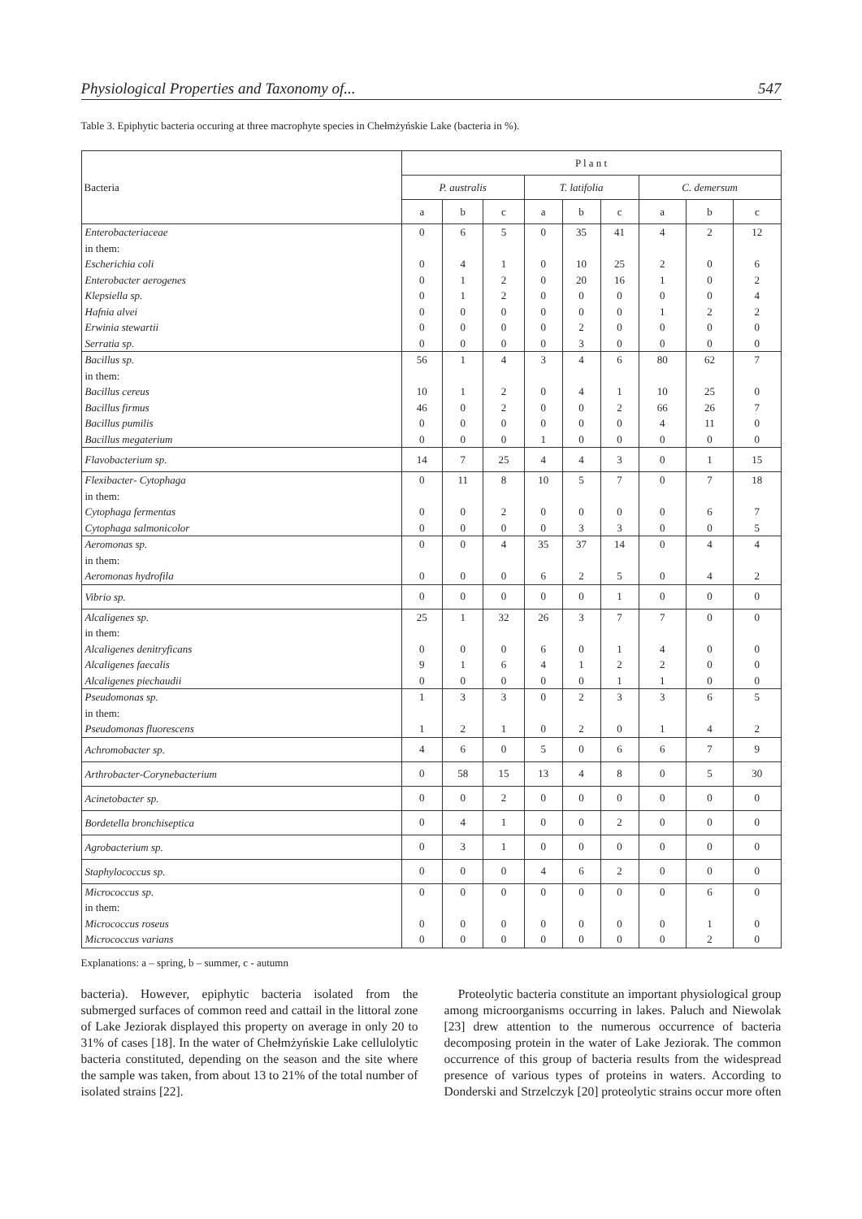Physiological Properties and Taxonomy of... 547
Table 3. Epiphytic bacteria occuring at three macrophyte species in Chełmżyńskie Lake (bacteria in %).
| Bacteria | P l a n t | | | | | | | | |
| --- | --- | --- | --- | --- | --- | --- | --- | --- | --- |
| | P. australis | | | T. latifolia | | | C. demersum | | |
| | a | b | c | a | b | c | a | b | c |
| Enterobacteriaceae | 0 | 6 | 5 | 0 | 35 | 41 | 4 | 2 | 12 |
| in them: | | | | | | | | | |
| Escherichia coli | 0 | 4 | 1 | 0 | 10 | 25 | 2 | 0 | 6 |
| Enterobacter aerogenes | 0 | 1 | 2 | 0 | 20 | 16 | 1 | 0 | 2 |
| Klepsiella sp. | 0 | 1 | 2 | 0 | 0 | 0 | 0 | 0 | 4 |
| Hafnia alvei | 0 | 0 | 0 | 0 | 0 | 0 | 1 | 2 | 2 |
| Erwinia stewartii | 0 | 0 | 0 | 0 | 2 | 0 | 0 | 0 | 0 |
| Serratia sp. | 0 | 0 | 0 | 0 | 3 | 0 | 0 | 0 | 0 |
| Bacillus sp. | 56 | 1 | 4 | 3 | 4 | 6 | 80 | 62 | 7 |
| in them: | | | | | | | | | |
| Bacillus cereus | 10 | 1 | 2 | 0 | 4 | 1 | 10 | 25 | 0 |
| Bacillus firmus | 46 | 0 | 2 | 0 | 0 | 2 | 66 | 26 | 7 |
| Bacillus pumilis | 0 | 0 | 0 | 0 | 0 | 0 | 4 | 11 | 0 |
| Bacillus megaterium | 0 | 0 | 0 | 1 | 0 | 0 | 0 | 0 | 0 |
| Flavobacterium sp. | 14 | 7 | 25 | 4 | 4 | 3 | 0 | 1 | 15 |
| Flexibacter- Cytophaga | 0 | 11 | 8 | 10 | 5 | 7 | 0 | 7 | 18 |
| in them: | | | | | | | | | |
| Cytophaga fermentas | 0 | 0 | 2 | 0 | 0 | 0 | 0 | 6 | 7 |
| Cytophaga salmonicolor | 0 | 0 | 0 | 0 | 3 | 3 | 0 | 0 | 5 |
| Aeromonas sp. | 0 | 0 | 4 | 35 | 37 | 14 | 0 | 4 | 4 |
| in them: | | | | | | | | | |
| Aeromonas hydrofila | 0 | 0 | 0 | 6 | 2 | 5 | 0 | 4 | 2 |
| Vibrio sp. | 0 | 0 | 0 | 0 | 0 | 1 | 0 | 0 | 0 |
| Alcaligenes sp. | 25 | 1 | 32 | 26 | 3 | 7 | 7 | 0 | 0 |
| in them: | | | | | | | | | |
| Alcaligenes denitryficans | 0 | 0 | 0 | 6 | 0 | 1 | 4 | 0 | 0 |
| Alcaligenes faecalis | 9 | 1 | 6 | 4 | 1 | 2 | 2 | 0 | 0 |
| Alcaligenes piechaudii | 0 | 0 | 0 | 0 | 0 | 1 | 1 | 0 | 0 |
| Pseudomonas sp. | 1 | 3 | 3 | 0 | 2 | 3 | 3 | 6 | 5 |
| in them: | | | | | | | | | |
| Pseudomonas fluorescens | 1 | 2 | 1 | 0 | 2 | 0 | 1 | 4 | 2 |
| Achromobacter sp. | 4 | 6 | 0 | 5 | 0 | 6 | 6 | 7 | 9 |
| Arthrobacter-Corynebacterium | 0 | 58 | 15 | 13 | 4 | 8 | 0 | 5 | 30 |
| Acinetobacter sp. | 0 | 0 | 2 | 0 | 0 | 0 | 0 | 0 | 0 |
| Bordetella bronchiseptica | 0 | 4 | 1 | 0 | 0 | 2 | 0 | 0 | 0 |
| Agrobacterium sp. | 0 | 3 | 1 | 0 | 0 | 0 | 0 | 0 | 0 |
| Staphylococcus sp. | 0 | 0 | 0 | 4 | 6 | 2 | 0 | 0 | 0 |
| Micrococcus sp. | 0 | 0 | 0 | 0 | 0 | 0 | 0 | 6 | 0 |
| in them: | | | | | | | | | |
| Micrococcus roseus | 0 | 0 | 0 | 0 | 0 | 0 | 0 | 1 | 0 |
| Micrococcus varians | 0 | 0 | 0 | 0 | 0 | 0 | 0 | 2 | 0 |
Explanations: a – spring, b – summer, c - autumn
bacteria). However, epiphytic bacteria isolated from the submerged surfaces of common reed and cattail in the littoral zone of Lake Jeziorak displayed this property on average in only 20 to 31% of cases [18]. In the water of Chełmżyńskie Lake cellulolytic bacteria constituted, depending on the season and the site where the sample was taken, from about 13 to 21% of the total number of isolated strains [22].
Proteolytic bacteria constitute an important physiological group among microorganisms occurring in lakes. Paluch and Niewolak [23] drew attention to the numerous occurrence of bacteria decomposing protein in the water of Lake Jeziorak. The common occurrence of this group of bacteria results from the widespread presence of various types of proteins in waters. According to Donderski and Strzelczyk [20] proteolytic strains occur more often